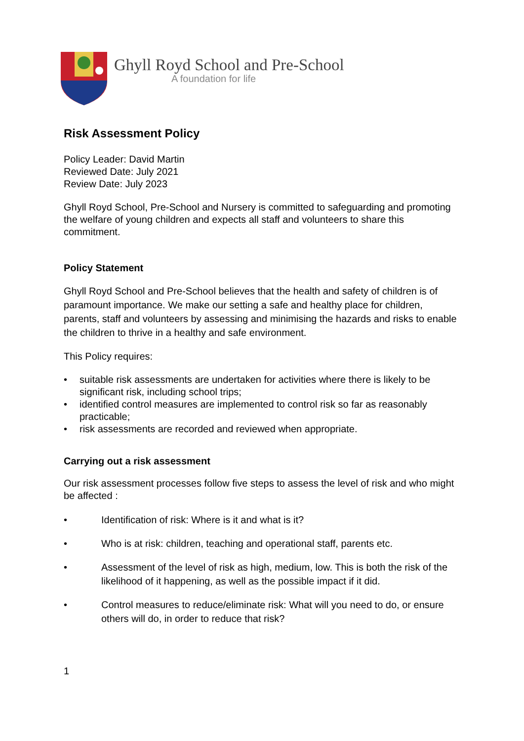Ghyll Royd School and Pre-School
A foundation for life
Risk Assessment Policy
Policy Leader: David Martin
Reviewed Date: July 2021
Review Date: July 2023
Ghyll Royd School, Pre-School and Nursery is committed to safeguarding and promoting the welfare of young children and expects all staff and volunteers to share this commitment.
Policy Statement
Ghyll Royd School and Pre-School believes that the health and safety of children is of paramount importance. We make our setting a safe and healthy place for children, parents, staff and volunteers by assessing and minimising the hazards and risks to enable the children to thrive in a healthy and safe environment.
This Policy requires:
• suitable risk assessments are undertaken for activities where there is likely to be significant risk, including school trips;
• identified control measures are implemented to control risk so far as reasonably practicable;
• risk assessments are recorded and reviewed when appropriate.
Carrying out a risk assessment
Our risk assessment processes follow five steps to assess the level of risk and who might be affected :
• Identification of risk: Where is it and what is it?
• Who is at risk: children, teaching and operational staff, parents etc.
• Assessment of the level of risk as high, medium, low. This is both the risk of the likelihood of it happening, as well as the possible impact if it did.
• Control measures to reduce/eliminate risk: What will you need to do, or ensure others will do, in order to reduce that risk?
1